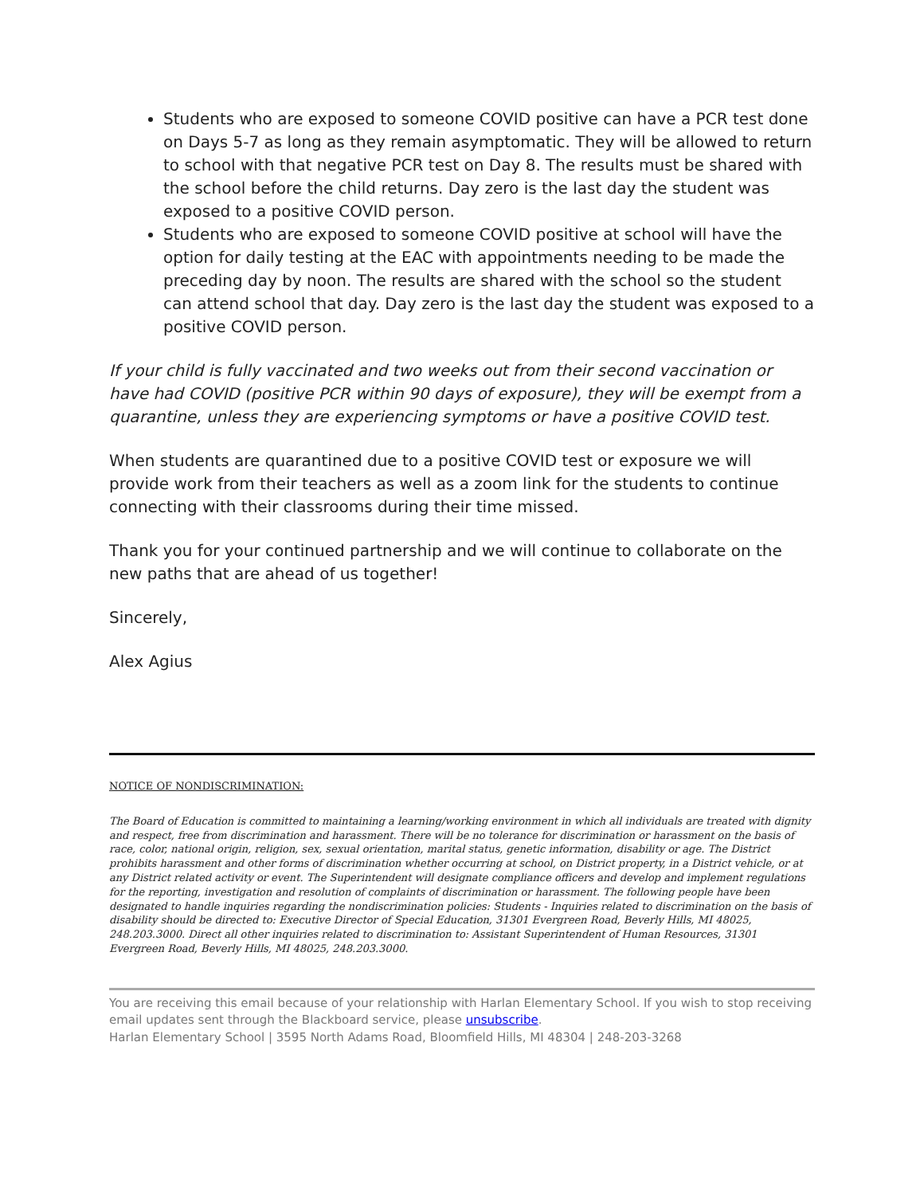Students who are exposed to someone COVID positive can have a PCR test done on Days 5-7 as long as they remain asymptomatic. They will be allowed to return to school with that negative PCR test on Day 8. The results must be shared with the school before the child returns. Day zero is the last day the student was exposed to a positive COVID person.
Students who are exposed to someone COVID positive at school will have the option for daily testing at the EAC with appointments needing to be made the preceding day by noon. The results are shared with the school so the student can attend school that day. Day zero is the last day the student was exposed to a positive COVID person.
If your child is fully vaccinated and two weeks out from their second vaccination or have had COVID (positive PCR within 90 days of exposure), they will be exempt from a quarantine, unless they are experiencing symptoms or have a positive COVID test.
When students are quarantined due to a positive COVID test or exposure we will provide work from their teachers as well as a zoom link for the students to continue connecting with their classrooms during their time missed.
Thank you for your continued partnership and we will continue to collaborate on the new paths that are ahead of us together!
Sincerely,
Alex Agius
NOTICE OF NONDISCRIMINATION:
The Board of Education is committed to maintaining a learning/working environment in which all individuals are treated with dignity and respect, free from discrimination and harassment. There will be no tolerance for discrimination or harassment on the basis of race, color, national origin, religion, sex, sexual orientation, marital status, genetic information, disability or age. The District prohibits harassment and other forms of discrimination whether occurring at school, on District property, in a District vehicle, or at any District related activity or event. The Superintendent will designate compliance officers and develop and implement regulations for the reporting, investigation and resolution of complaints of discrimination or harassment. The following people have been designated to handle inquiries regarding the nondiscrimination policies: Students - Inquiries related to discrimination on the basis of disability should be directed to: Executive Director of Special Education, 31301 Evergreen Road, Beverly Hills, MI 48025, 248.203.3000. Direct all other inquiries related to discrimination to: Assistant Superintendent of Human Resources, 31301 Evergreen Road, Beverly Hills, MI 48025, 248.203.3000.
You are receiving this email because of your relationship with Harlan Elementary School. If you wish to stop receiving email updates sent through the Blackboard service, please unsubscribe.
Harlan Elementary School | 3595 North Adams Road, Bloomfield Hills, MI 48304 | 248-203-3268